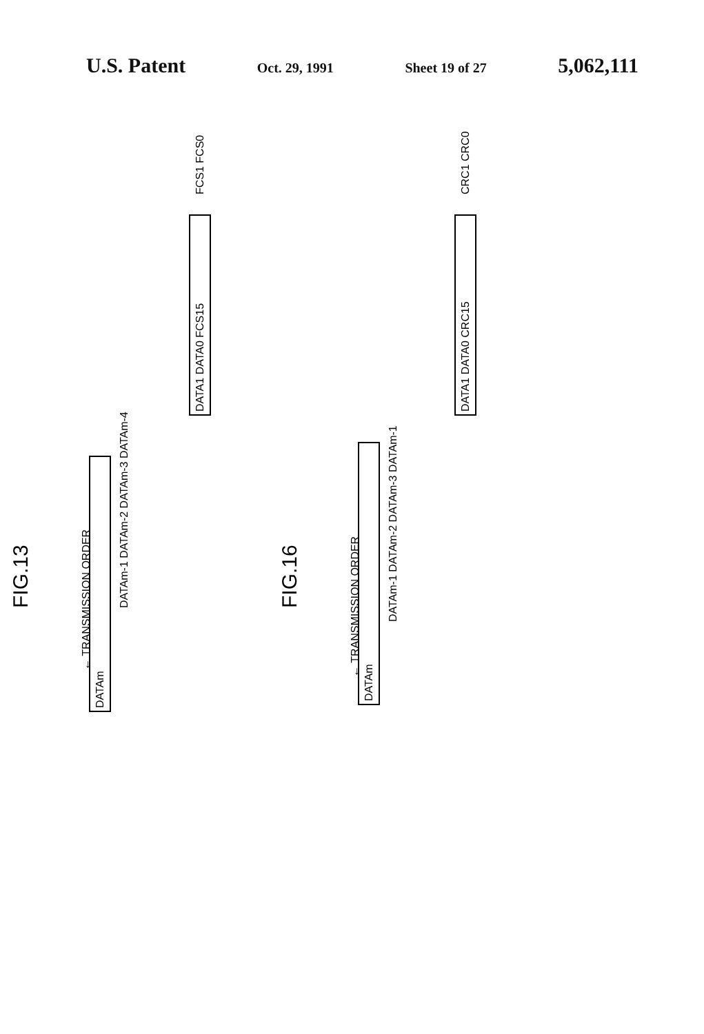U.S. Patent Oct. 29, 1991 Sheet 19 of 27 5,062,111
FIG.13
← TRANSMISSION ORDER
DATAm
DATAm-1 DATAm-2 DATAm-3 DATAm-4
DATA1 DATA0 FCS15
FCS1 FCS0
FIG.16
← TRANSMISSION ORDER
DATAm
DATAm-1 DATAm-2 DATAm-3 DATAm-1
DATA1 DATA0 CRC15
CRC1 CRC0